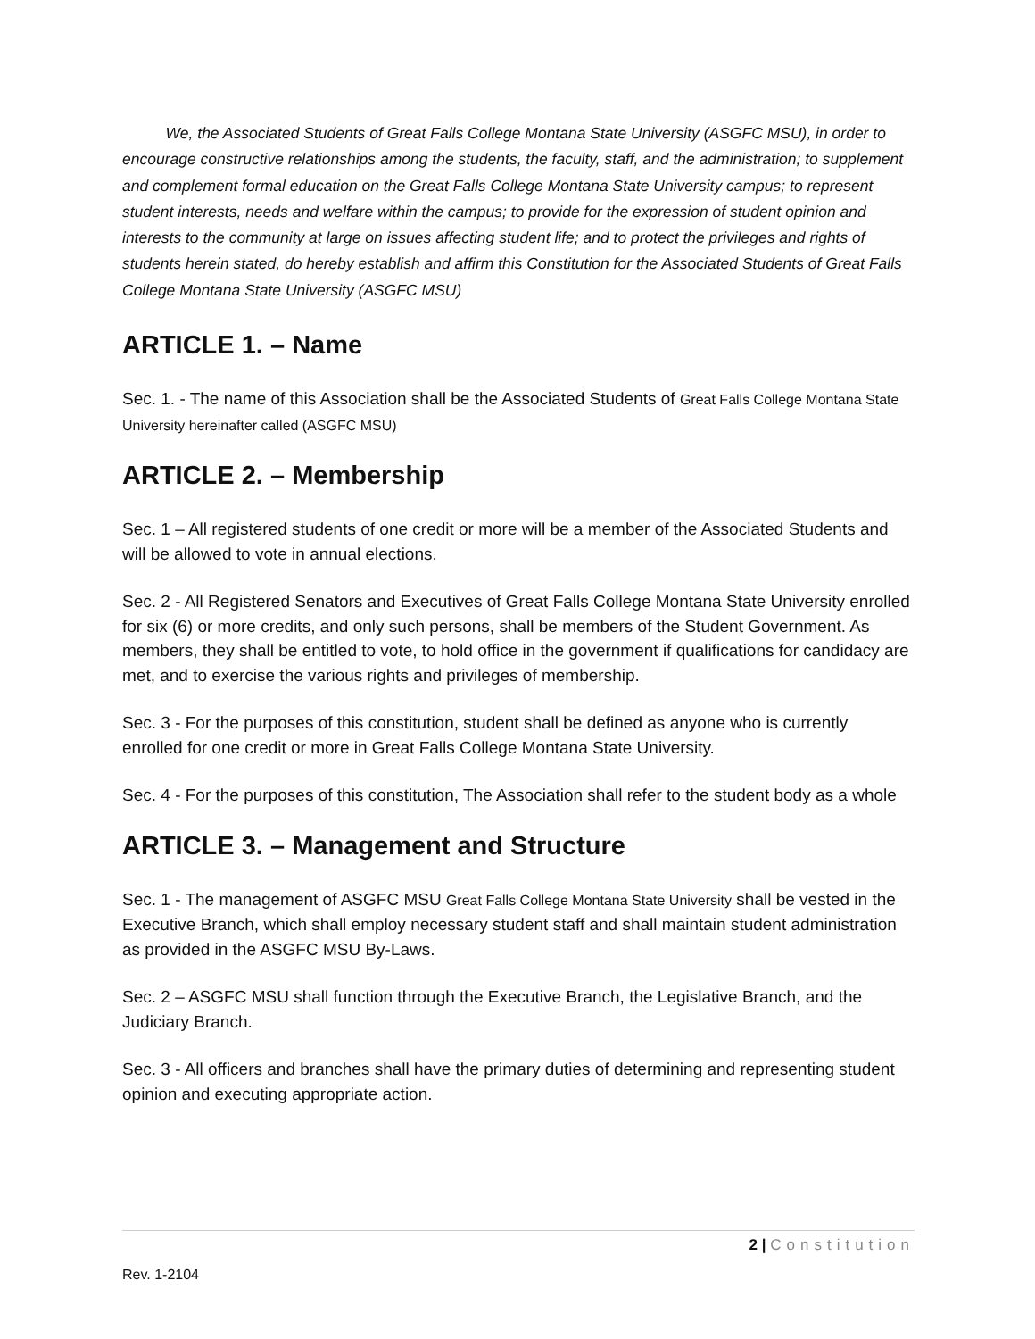We, the Associated Students of Great Falls College Montana State University (ASGFC MSU), in order to encourage constructive relationships among the students, the faculty, staff, and the administration; to supplement and complement formal education on the Great Falls College Montana State University campus; to represent student interests, needs and welfare within the campus; to provide for the expression of student opinion and interests to the community at large on issues affecting student life; and to protect the privileges and rights of students herein stated, do hereby establish and affirm this Constitution for the Associated Students of Great Falls College Montana State University (ASGFC MSU)
ARTICLE 1. – Name
Sec. 1. - The name of this Association shall be the Associated Students of Great Falls College Montana State University hereinafter called (ASGFC MSU)
ARTICLE 2. – Membership
Sec. 1 – All registered students of one credit or more will be a member of the Associated Students and will be allowed to vote in annual elections.
Sec. 2 - All Registered Senators and Executives of Great Falls College Montana State University enrolled for six (6) or more credits, and only such persons, shall be members of the Student Government. As members, they shall be entitled to vote, to hold office in the government if qualifications for candidacy are met, and to exercise the various rights and privileges of membership.
Sec. 3 - For the purposes of this constitution, student shall be defined as anyone who is currently enrolled for one credit or more in Great Falls College Montana State University.
Sec. 4 - For the purposes of this constitution, The Association shall refer to the student body as a whole
ARTICLE 3. – Management and Structure
Sec. 1 - The management of ASGFC MSU Great Falls College Montana State University shall be vested in the Executive Branch, which shall employ necessary student staff and shall maintain student administration as provided in the ASGFC MSU By-Laws.
Sec. 2 – ASGFC MSU shall function through the Executive Branch, the Legislative Branch, and the Judiciary Branch.
Sec. 3 - All officers and branches shall have the primary duties of determining and representing student opinion and executing appropriate action.
2 | Constitution
Rev. 1-2104